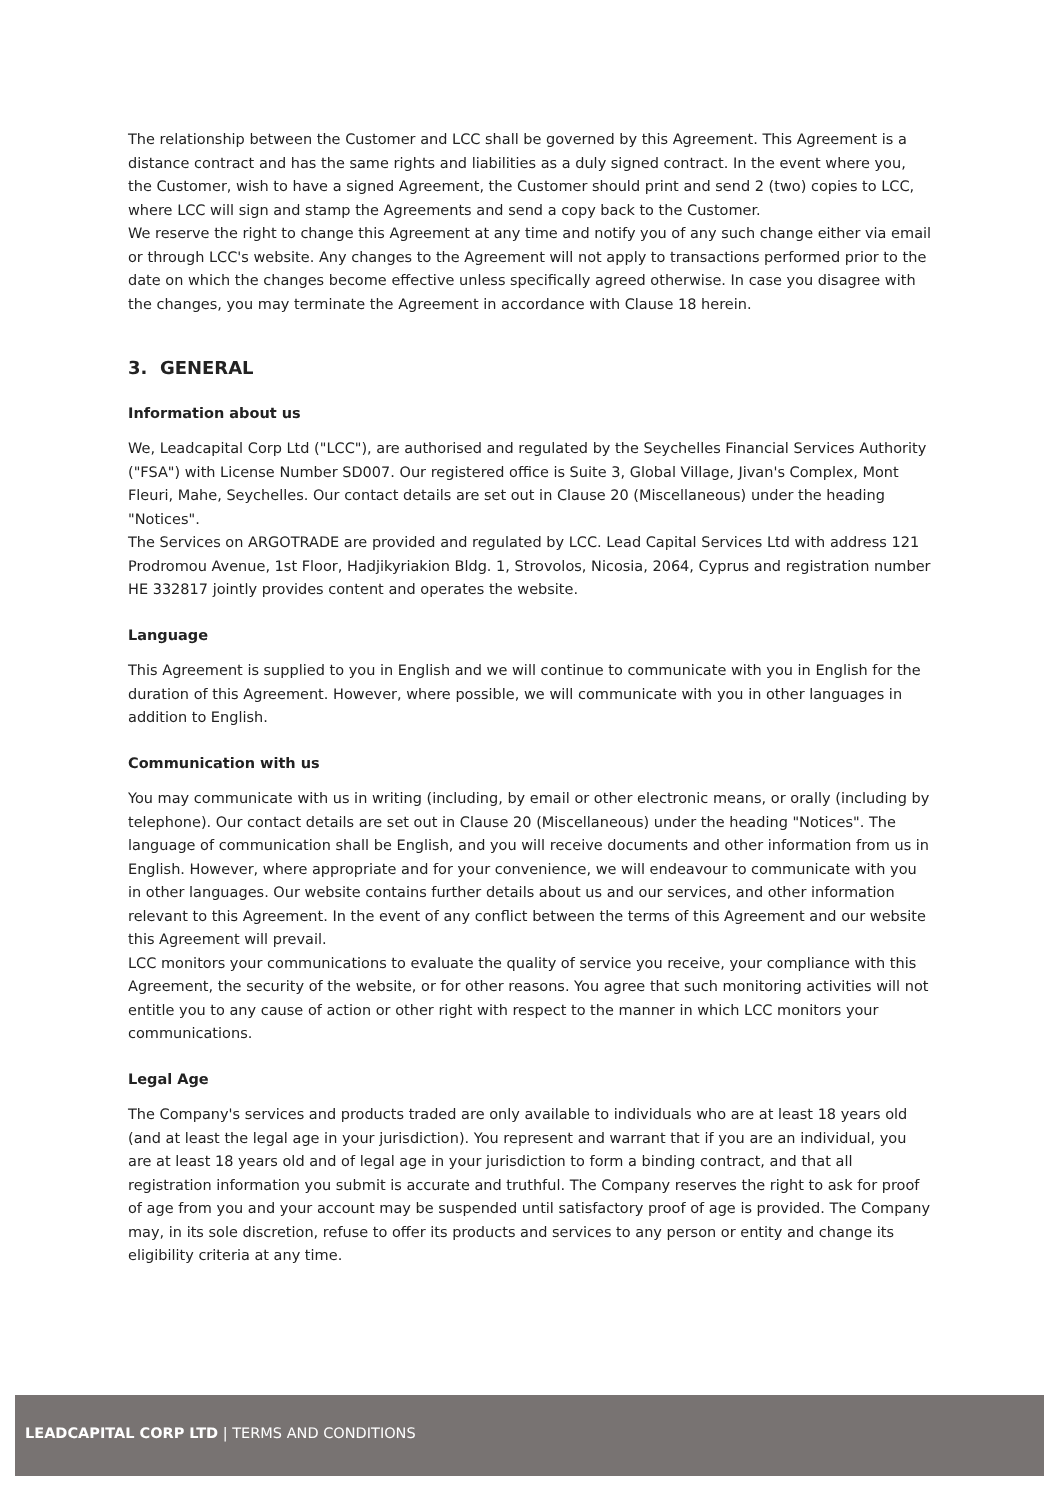The relationship between the Customer and LCC shall be governed by this Agreement. This Agreement is a distance contract and has the same rights and liabilities as a duly signed contract. In the event where you, the Customer, wish to have a signed Agreement, the Customer should print and send 2 (two) copies to LCC, where LCC will sign and stamp the Agreements and send a copy back to the Customer.
We reserve the right to change this Agreement at any time and notify you of any such change either via email or through LCC's website. Any changes to the Agreement will not apply to transactions performed prior to the date on which the changes become effective unless specifically agreed otherwise. In case you disagree with the changes, you may terminate the Agreement in accordance with Clause 18 herein.
3. GENERAL
Information about us
We, Leadcapital Corp Ltd ("LCC"), are authorised and regulated by the Seychelles Financial Services Authority ("FSA") with License Number SD007. Our registered office is Suite 3, Global Village, Jivan's Complex, Mont Fleuri, Mahe, Seychelles. Our contact details are set out in Clause 20 (Miscellaneous) under the heading "Notices".
The Services on ARGOTRADE are provided and regulated by LCC. Lead Capital Services Ltd with address 121 Prodromou Avenue, 1st Floor, Hadjikyriakion Bldg. 1, Strovolos, Nicosia, 2064, Cyprus and registration number HE 332817 jointly provides content and operates the website.
Language
This Agreement is supplied to you in English and we will continue to communicate with you in English for the duration of this Agreement. However, where possible, we will communicate with you in other languages in addition to English.
Communication with us
You may communicate with us in writing (including, by email or other electronic means, or orally (including by telephone). Our contact details are set out in Clause 20 (Miscellaneous) under the heading "Notices". The language of communication shall be English, and you will receive documents and other information from us in English. However, where appropriate and for your convenience, we will endeavour to communicate with you in other languages. Our website contains further details about us and our services, and other information relevant to this Agreement. In the event of any conflict between the terms of this Agreement and our website this Agreement will prevail.
LCC monitors your communications to evaluate the quality of service you receive, your compliance with this Agreement, the security of the website, or for other reasons. You agree that such monitoring activities will not entitle you to any cause of action or other right with respect to the manner in which LCC monitors your communications.
Legal Age
The Company's services and products traded are only available to individuals who are at least 18 years old (and at least the legal age in your jurisdiction). You represent and warrant that if you are an individual, you are at least 18 years old and of legal age in your jurisdiction to form a binding contract, and that all registration information you submit is accurate and truthful. The Company reserves the right to ask for proof of age from you and your account may be suspended until satisfactory proof of age is provided. The Company may, in its sole discretion, refuse to offer its products and services to any person or entity and change its eligibility criteria at any time.
LEADCAPITAL CORP LTD | TERMS AND CONDITIONS